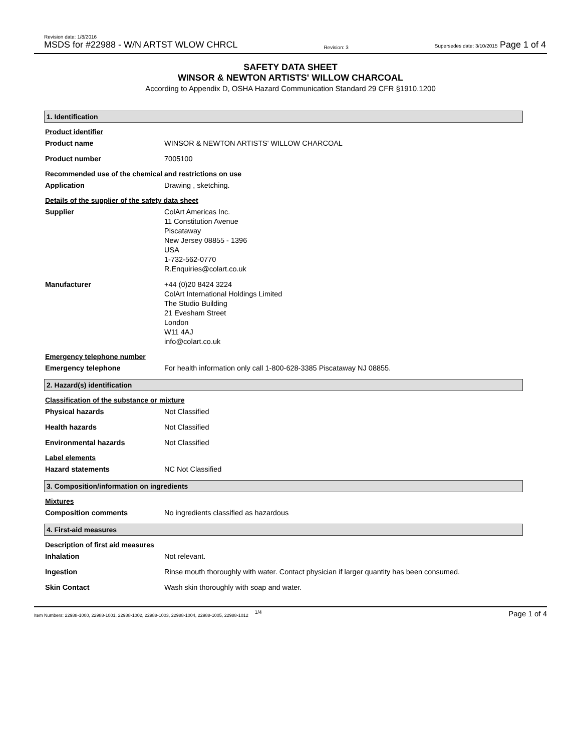Revision date: 1/8/2016
MSDS for #22988 - W/N ARTST WLOW CHRCL
Revision: 3
Supersedes date: 3/10/2015 Page 1 of 4
SAFETY DATA SHEET
WINSOR & NEWTON ARTISTS' WILLOW CHARCOAL
According to Appendix D, OSHA Hazard Communication Standard 29 CFR §1910.1200
1. Identification
Product identifier
Product name WINSOR & NEWTON ARTISTS' WILLOW CHARCOAL
Product number 7005100
Recommended use of the chemical and restrictions on use
Application Drawing , sketching.
Details of the supplier of the safety data sheet
Supplier ColArt Americas Inc.
11 Constitution Avenue
Piscataway
New Jersey 08855 - 1396
USA
1-732-562-0770
R.Enquiries@colart.co.uk
Manufacturer +44 (0)20 8424 3224
ColArt International Holdings Limited
The Studio Building
21 Evesham Street
London
W11 4AJ
info@colart.co.uk
Emergency telephone number
Emergency telephone For health information only call 1-800-628-3385 Piscataway NJ 08855.
2. Hazard(s) identification
Classification of the substance or mixture
Physical hazards Not Classified
Health hazards Not Classified
Environmental hazards Not Classified
Label elements
Hazard statements NC Not Classified
3. Composition/information on ingredients
Mixtures
Composition comments No ingredients classified as hazardous
4. First-aid measures
Description of first aid measures
Inhalation Not relevant.
Ingestion Rinse mouth thoroughly with water. Contact physician if larger quantity has been consumed.
Skin Contact Wash skin thoroughly with soap and water.
Item Numbers: 22988-1000, 22988-1001, 22988-1002, 22988-1003, 22988-1004, 22988-1005, 22988-1012 1/4 Page 1 of 4